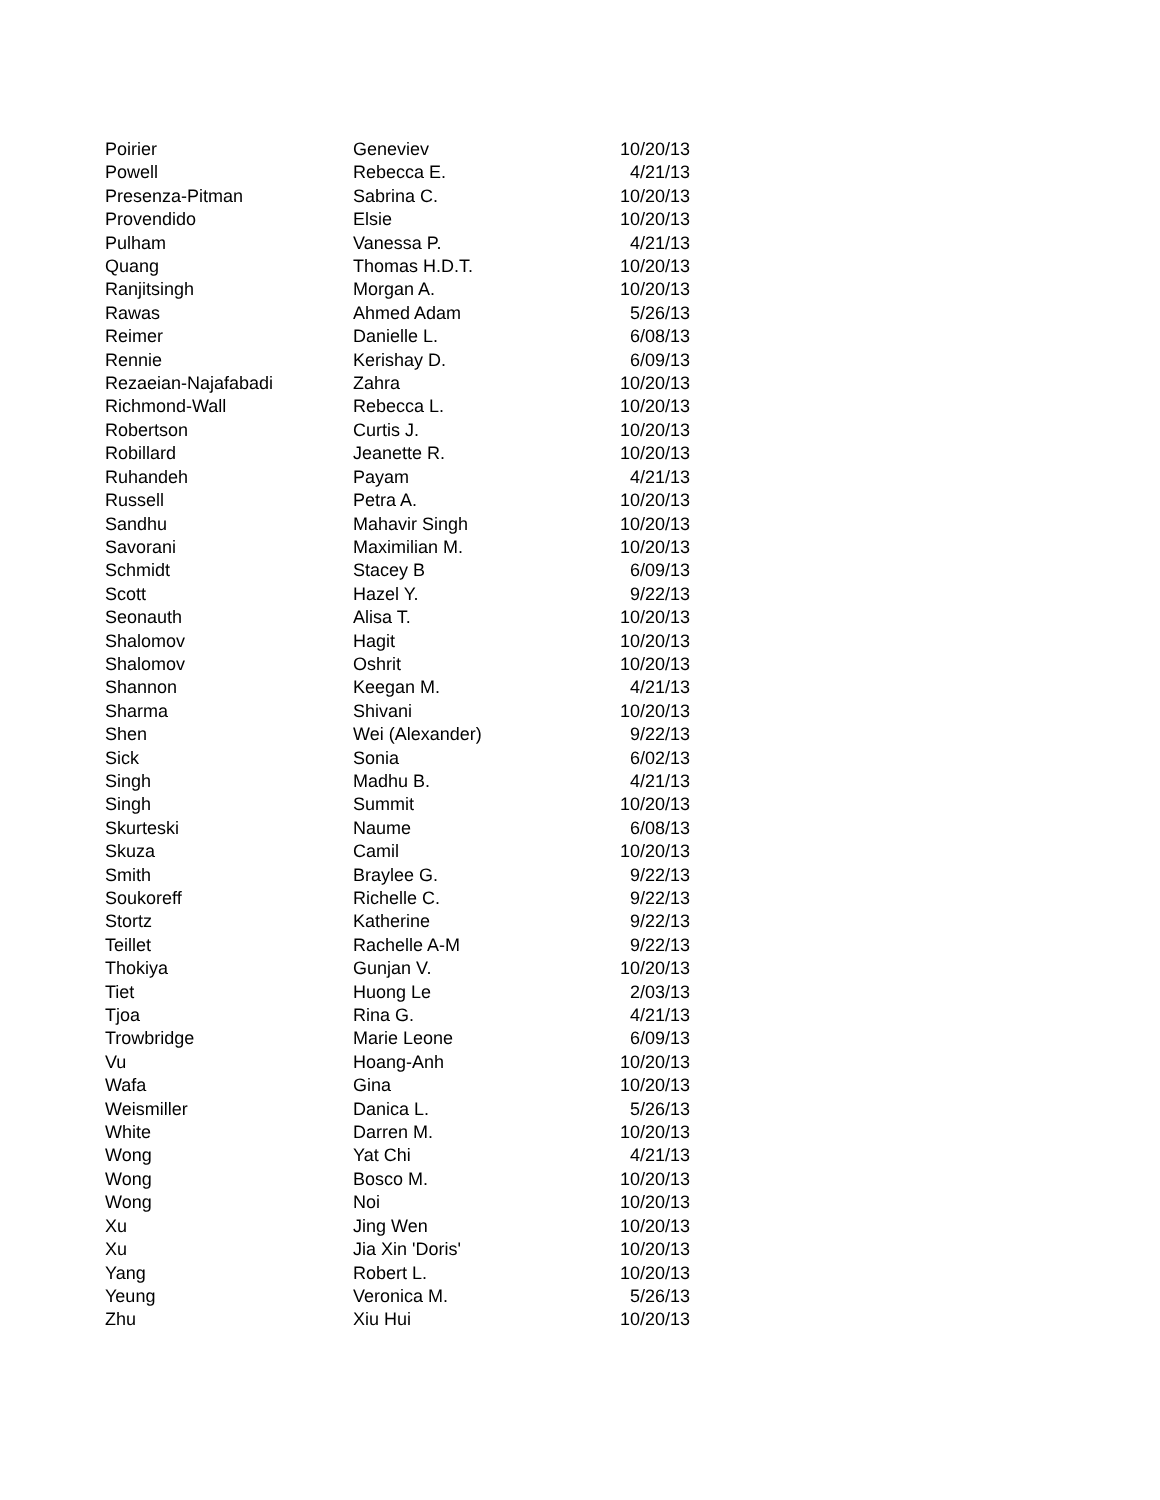| Poirier | Geneviev | 10/20/13 |
| Powell | Rebecca E. | 4/21/13 |
| Presenza-Pitman | Sabrina C. | 10/20/13 |
| Provendido | Elsie | 10/20/13 |
| Pulham | Vanessa P. | 4/21/13 |
| Quang | Thomas H.D.T. | 10/20/13 |
| Ranjitsingh | Morgan A. | 10/20/13 |
| Rawas | Ahmed Adam | 5/26/13 |
| Reimer | Danielle L. | 6/08/13 |
| Rennie | Kerishay D. | 6/09/13 |
| Rezaeian-Najafabadi | Zahra | 10/20/13 |
| Richmond-Wall | Rebecca L. | 10/20/13 |
| Robertson | Curtis J. | 10/20/13 |
| Robillard | Jeanette R. | 10/20/13 |
| Ruhandeh | Payam | 4/21/13 |
| Russell | Petra A. | 10/20/13 |
| Sandhu | Mahavir Singh | 10/20/13 |
| Savorani | Maximilian M. | 10/20/13 |
| Schmidt | Stacey B | 6/09/13 |
| Scott | Hazel Y. | 9/22/13 |
| Seonauth | Alisa T. | 10/20/13 |
| Shalomov | Hagit | 10/20/13 |
| Shalomov | Oshrit | 10/20/13 |
| Shannon | Keegan M. | 4/21/13 |
| Sharma | Shivani | 10/20/13 |
| Shen | Wei (Alexander) | 9/22/13 |
| Sick | Sonia | 6/02/13 |
| Singh | Madhu B. | 4/21/13 |
| Singh | Summit | 10/20/13 |
| Skurteski | Naume | 6/08/13 |
| Skuza | Camil | 10/20/13 |
| Smith | Braylee G. | 9/22/13 |
| Soukoreff | Richelle C. | 9/22/13 |
| Stortz | Katherine | 9/22/13 |
| Teillet | Rachelle A-M | 9/22/13 |
| Thokiya | Gunjan V. | 10/20/13 |
| Tiet | Huong Le | 2/03/13 |
| Tjoa | Rina G. | 4/21/13 |
| Trowbridge | Marie Leone | 6/09/13 |
| Vu | Hoang-Anh | 10/20/13 |
| Wafa | Gina | 10/20/13 |
| Weismiller | Danica L. | 5/26/13 |
| White | Darren M. | 10/20/13 |
| Wong | Yat Chi | 4/21/13 |
| Wong | Bosco M. | 10/20/13 |
| Wong | Noi | 10/20/13 |
| Xu | Jing Wen | 10/20/13 |
| Xu | Jia Xin 'Doris' | 10/20/13 |
| Yang | Robert L. | 10/20/13 |
| Yeung | Veronica M. | 5/26/13 |
| Zhu | Xiu Hui | 10/20/13 |